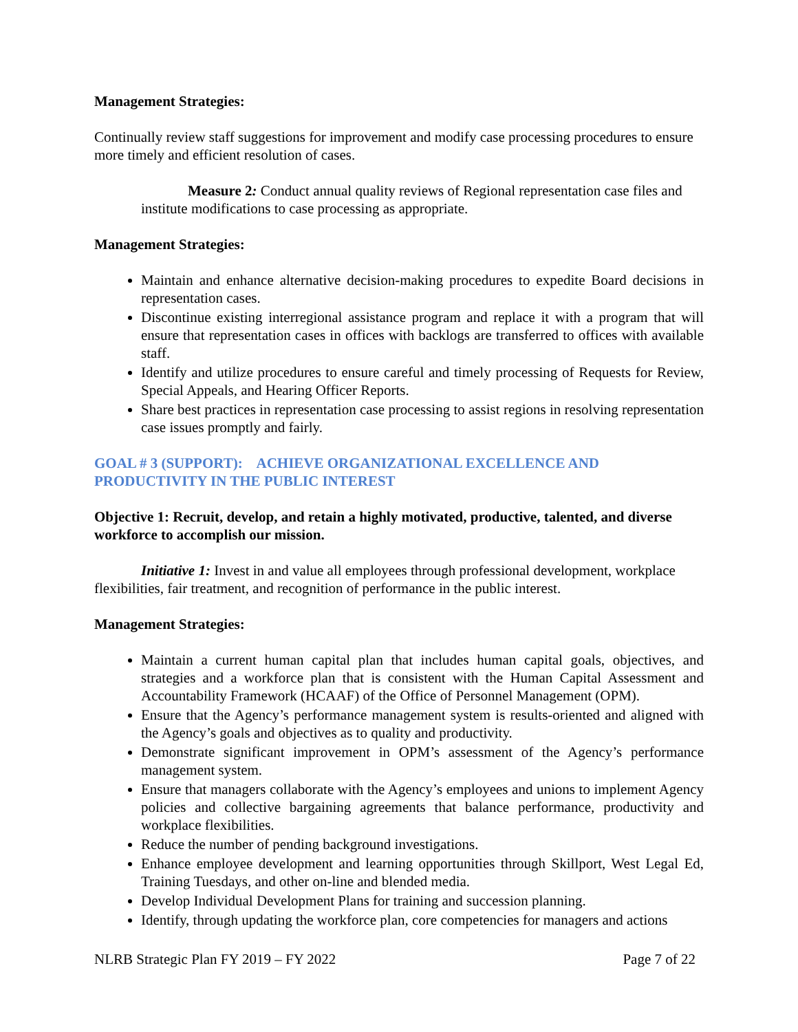Management Strategies:
Continually review staff suggestions for improvement and modify case processing procedures to ensure more timely and efficient resolution of cases.
Measure 2: Conduct annual quality reviews of Regional representation case files and institute modifications to case processing as appropriate.
Management Strategies:
Maintain and enhance alternative decision-making procedures to expedite Board decisions in representation cases.
Discontinue existing interregional assistance program and replace it with a program that will ensure that representation cases in offices with backlogs are transferred to offices with available staff.
Identify and utilize procedures to ensure careful and timely processing of Requests for Review, Special Appeals, and Hearing Officer Reports.
Share best practices in representation case processing to assist regions in resolving representation case issues promptly and fairly.
GOAL # 3 (SUPPORT): ACHIEVE ORGANIZATIONAL EXCELLENCE AND PRODUCTIVITY IN THE PUBLIC INTEREST
Objective 1: Recruit, develop, and retain a highly motivated, productive, talented, and diverse workforce to accomplish our mission.
Initiative 1: Invest in and value all employees through professional development, workplace flexibilities, fair treatment, and recognition of performance in the public interest.
Management Strategies:
Maintain a current human capital plan that includes human capital goals, objectives, and strategies and a workforce plan that is consistent with the Human Capital Assessment and Accountability Framework (HCAAF) of the Office of Personnel Management (OPM).
Ensure that the Agency’s performance management system is results-oriented and aligned with the Agency’s goals and objectives as to quality and productivity.
Demonstrate significant improvement in OPM’s assessment of the Agency’s performance management system.
Ensure that managers collaborate with the Agency’s employees and unions to implement Agency policies and collective bargaining agreements that balance performance, productivity and workplace flexibilities.
Reduce the number of pending background investigations.
Enhance employee development and learning opportunities through Skillport, West Legal Ed, Training Tuesdays, and other on-line and blended media.
Develop Individual Development Plans for training and succession planning.
Identify, through updating the workforce plan, core competencies for managers and actions
NLRB Strategic Plan FY 2019 – FY 2022 Page 7 of 22